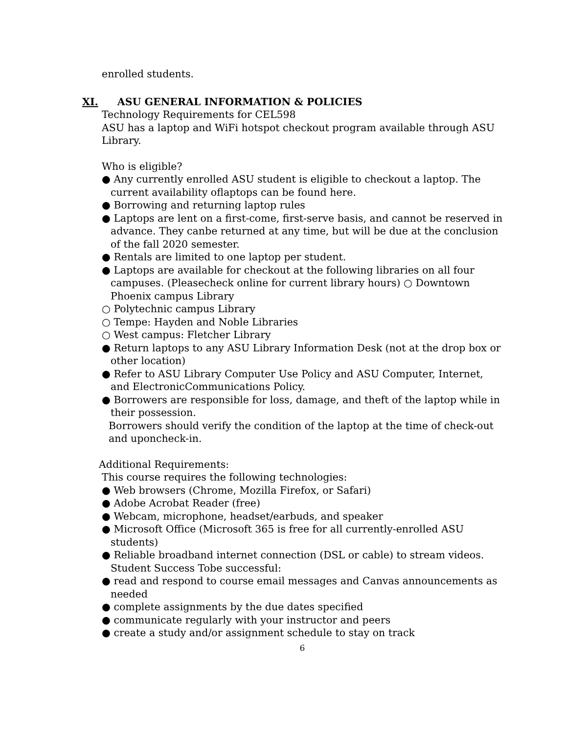enrolled students.
XI. ASU GENERAL INFORMATION & POLICIES
Technology Requirements for CEL598
ASU has a laptop and WiFi hotspot checkout program available through ASU Library.
Who is eligible?
● Any currently enrolled ASU student is eligible to checkout a laptop. The current availability oflaptops can be found here.
● Borrowing and returning laptop rules
● Laptops are lent on a first-come, first-serve basis, and cannot be reserved in advance. They canbe returned at any time, but will be due at the conclusion of the fall 2020 semester.
● Rentals are limited to one laptop per student.
● Laptops are available for checkout at the following libraries on all four campuses. (Pleasecheck online for current library hours) ○ Downtown Phoenix campus Library
○ Polytechnic campus Library
○ Tempe: Hayden and Noble Libraries
○ West campus: Fletcher Library
● Return laptops to any ASU Library Information Desk (not at the drop box or other location)
● Refer to ASU Library Computer Use Policy and ASU Computer, Internet, and ElectronicCommunications Policy.
● Borrowers are responsible for loss, damage, and theft of the laptop while in their possession.
Borrowers should verify the condition of the laptop at the time of check-out and uponcheck-in.
Additional Requirements:
This course requires the following technologies:
● Web browsers (Chrome, Mozilla Firefox, or Safari)
● Adobe Acrobat Reader (free)
● Webcam, microphone, headset/earbuds, and speaker
● Microsoft Office (Microsoft 365 is free for all currently-enrolled ASU students)
● Reliable broadband internet connection (DSL or cable) to stream videos. Student Success Tobe successful:
● read and respond to course email messages and Canvas announcements as needed
● complete assignments by the due dates specified
● communicate regularly with your instructor and peers
● create a study and/or assignment schedule to stay on track
6